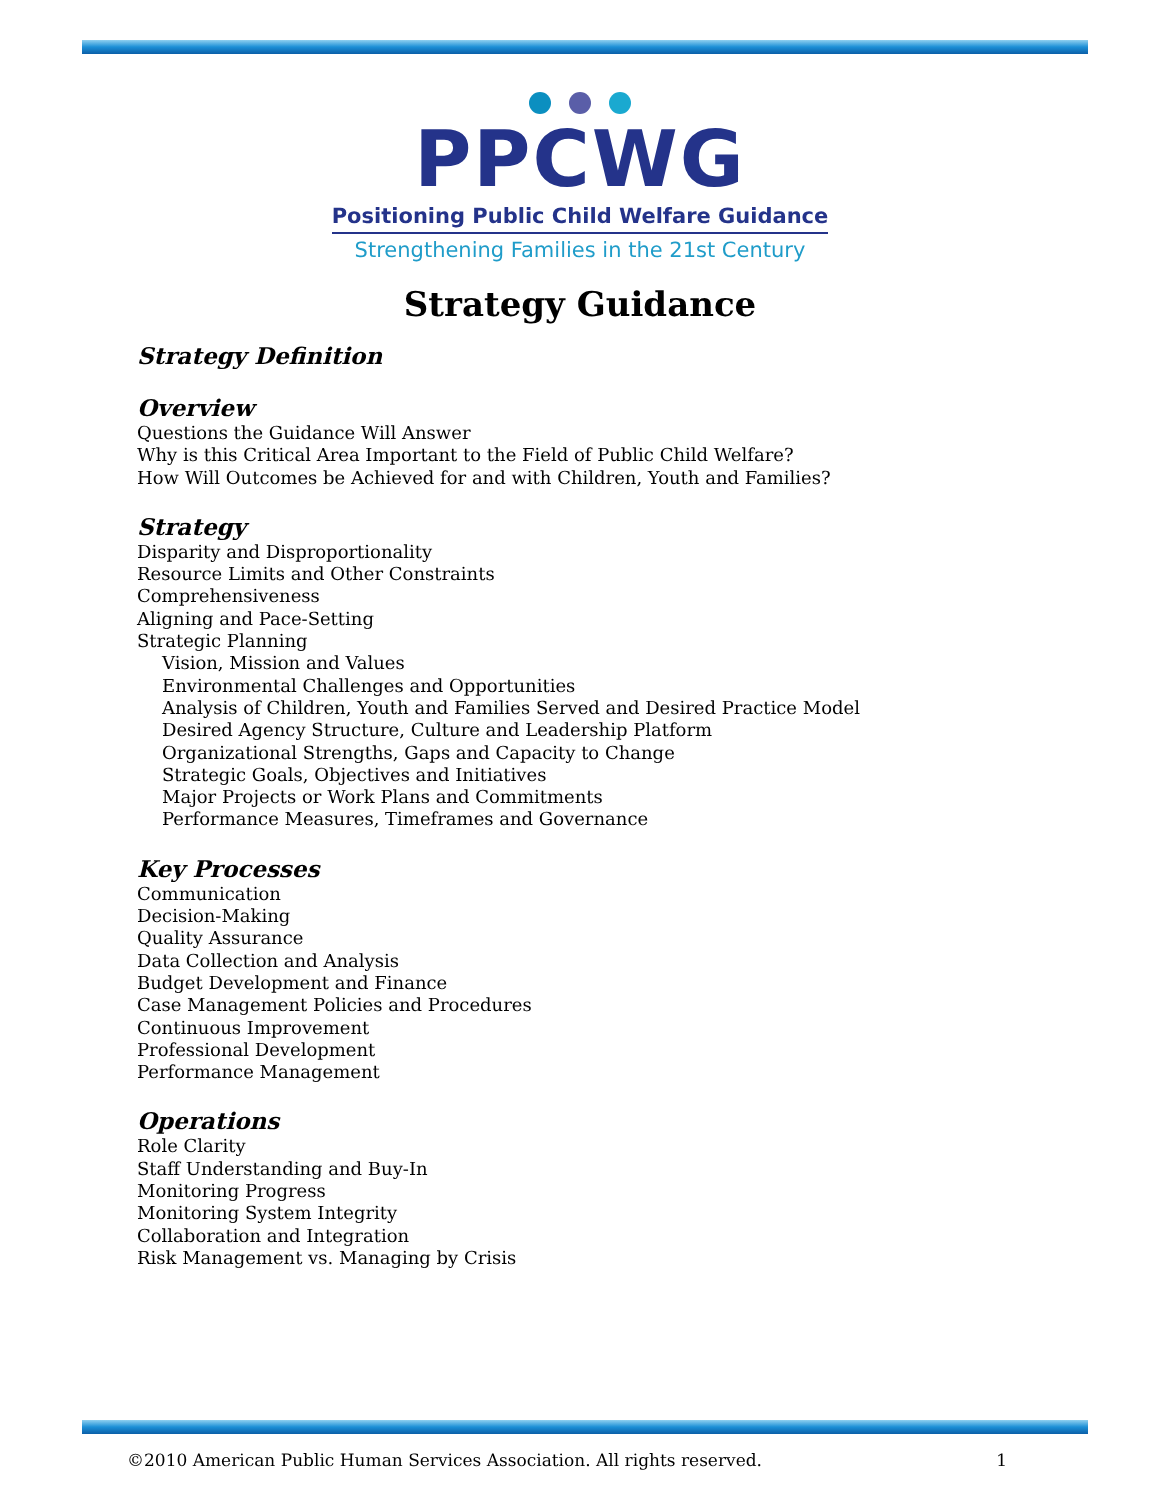PPCWG
Positioning Public Child Welfare Guidance
Strengthening Families in the 21st Century
Strategy Guidance
Strategy Definition
Overview
Questions the Guidance Will Answer
Why is this Critical Area Important to the Field of Public Child Welfare?
How Will Outcomes be Achieved for and with Children, Youth and Families?
Strategy
Disparity and Disproportionality
Resource Limits and Other Constraints
Comprehensiveness
Aligning and Pace-Setting
Strategic Planning
Vision, Mission and Values
Environmental Challenges and Opportunities
Analysis of Children, Youth and Families Served and Desired Practice Model
Desired Agency Structure, Culture and Leadership Platform
Organizational Strengths, Gaps and Capacity to Change
Strategic Goals, Objectives and Initiatives
Major Projects or Work Plans and Commitments
Performance Measures, Timeframes and Governance
Key Processes
Communication
Decision-Making
Quality Assurance
Data Collection and Analysis
Budget Development and Finance
Case Management Policies and Procedures
Continuous Improvement
Professional Development
Performance Management
Operations
Role Clarity
Staff Understanding and Buy-In
Monitoring Progress
Monitoring System Integrity
Collaboration and Integration
Risk Management vs. Managing by Crisis
©2010 American Public Human Services Association. All rights reserved. 1